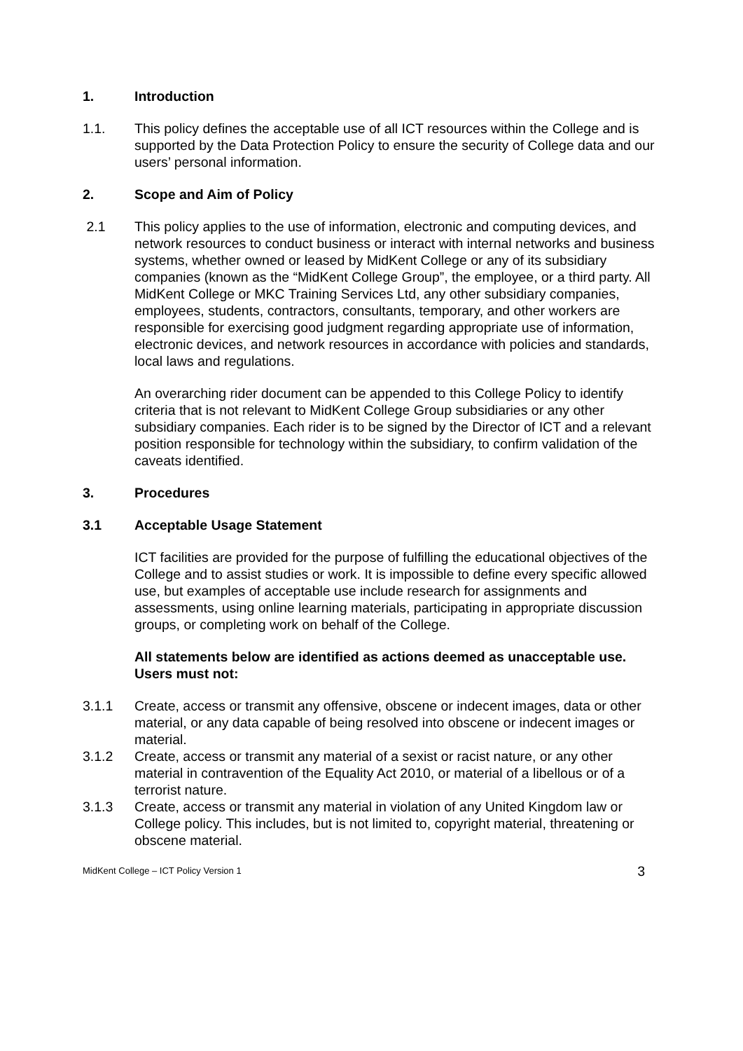1. Introduction
1.1. This policy defines the acceptable use of all ICT resources within the College and is supported by the Data Protection Policy to ensure the security of College data and our users’ personal information.
2. Scope and Aim of Policy
2.1 This policy applies to the use of information, electronic and computing devices, and network resources to conduct business or interact with internal networks and business systems, whether owned or leased by MidKent College or any of its subsidiary companies (known as the “MidKent College Group”, the employee, or a third party. All MidKent College or MKC Training Services Ltd, any other subsidiary companies, employees, students, contractors, consultants, temporary, and other workers are responsible for exercising good judgment regarding appropriate use of information, electronic devices, and network resources in accordance with policies and standards, local laws and regulations.
An overarching rider document can be appended to this College Policy to identify criteria that is not relevant to MidKent College Group subsidiaries or any other subsidiary companies. Each rider is to be signed by the Director of ICT and a relevant position responsible for technology within the subsidiary, to confirm validation of the caveats identified.
3. Procedures
3.1 Acceptable Usage Statement
ICT facilities are provided for the purpose of fulfilling the educational objectives of the College and to assist studies or work. It is impossible to define every specific allowed use, but examples of acceptable use include research for assignments and assessments, using online learning materials, participating in appropriate discussion groups, or completing work on behalf of the College.
All statements below are identified as actions deemed as unacceptable use. Users must not:
3.1.1 Create, access or transmit any offensive, obscene or indecent images, data or other material, or any data capable of being resolved into obscene or indecent images or material.
3.1.2 Create, access or transmit any material of a sexist or racist nature, or any other material in contravention of the Equality Act 2010, or material of a libellous or of a terrorist nature.
3.1.3 Create, access or transmit any material in violation of any United Kingdom law or College policy. This includes, but is not limited to, copyright material, threatening or obscene material.
MidKent College – ICT Policy Version 1 3